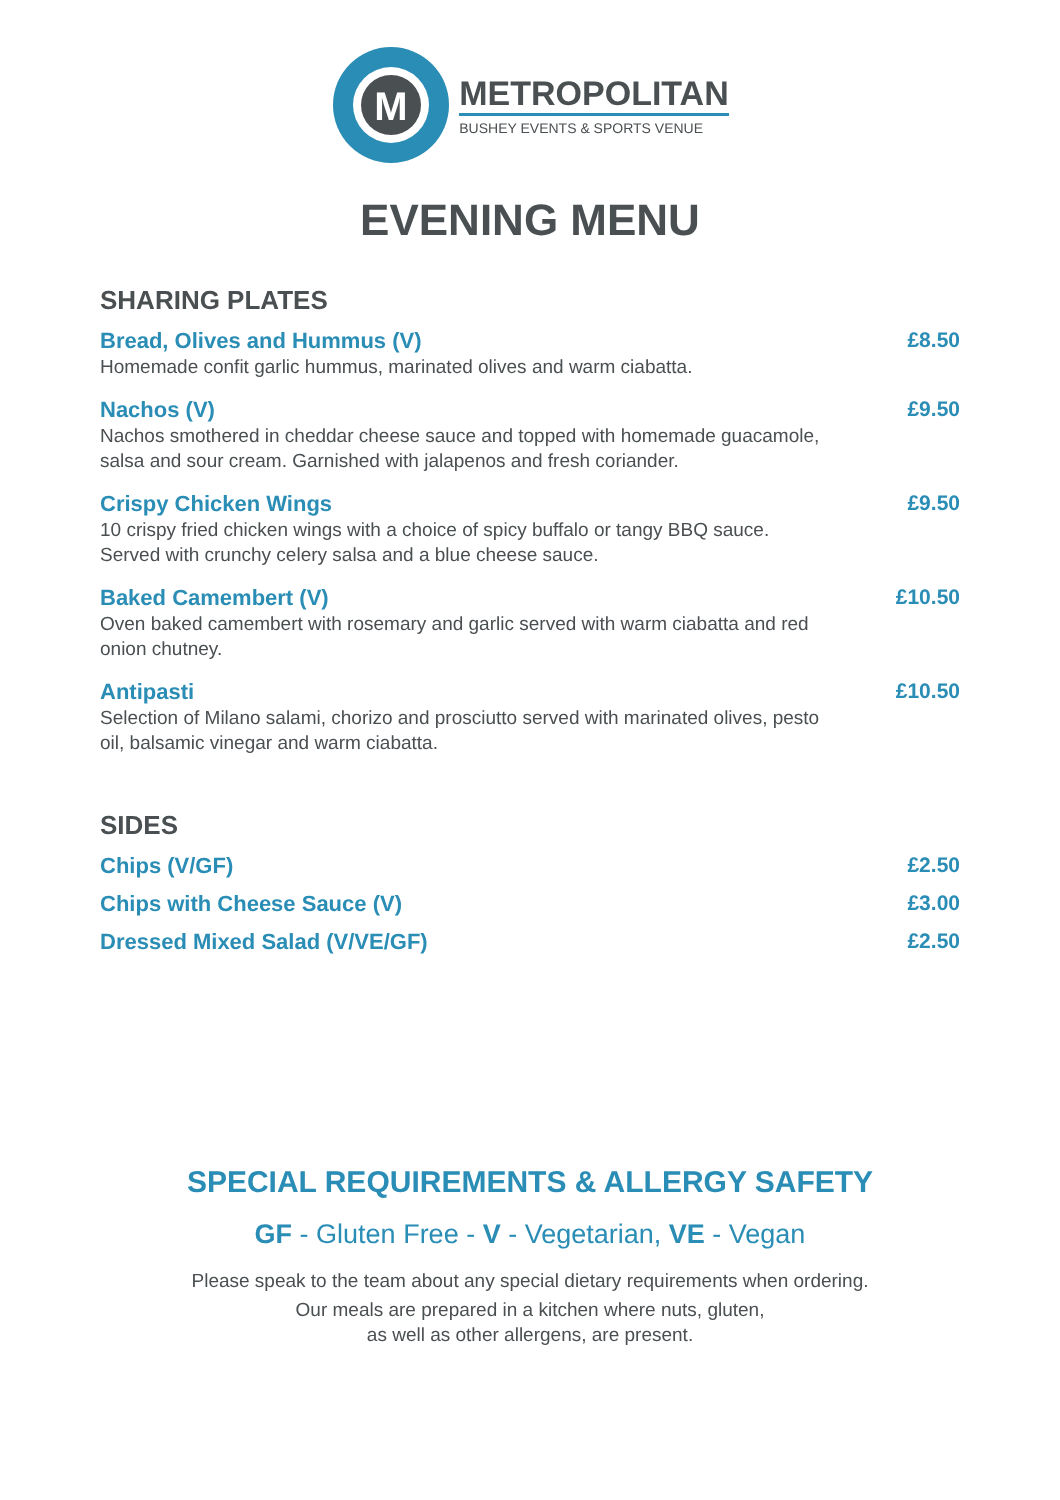M
METROPOLITAN
BUSHEY EVENTS & SPORTS VENUE
EVENING MENU
SHARING PLATES
Bread, Olives and Hummus (V)
Homemade confit garlic hummus, marinated olives and warm ciabatta.
£8.50
Nachos (V)
Nachos smothered in cheddar cheese sauce and topped with homemade guacamole, salsa and sour cream. Garnished with jalapenos and fresh coriander.
£9.50
Crispy Chicken Wings
10 crispy fried chicken wings with a choice of spicy buffalo or tangy BBQ sauce. Served with crunchy celery salsa and a blue cheese sauce.
£9.50
Baked Camembert (V)
Oven baked camembert with rosemary and garlic served with warm ciabatta and red onion chutney.
£10.50
Antipasti
Selection of Milano salami, chorizo and prosciutto served with marinated olives, pesto oil, balsamic vinegar and warm ciabatta.
£10.50
SIDES
Chips (V/GF) £2.50
Chips with Cheese Sauce (V) £3.00
Dressed Mixed Salad (V/VE/GF) £2.50
SPECIAL REQUIREMENTS & ALLERGY SAFETY
GF - Gluten Free - V - Vegetarian, VE - Vegan
Please speak to the team about any special dietary requirements when ordering.
Our meals are prepared in a kitchen where nuts, gluten,
as well as other allergens, are present.